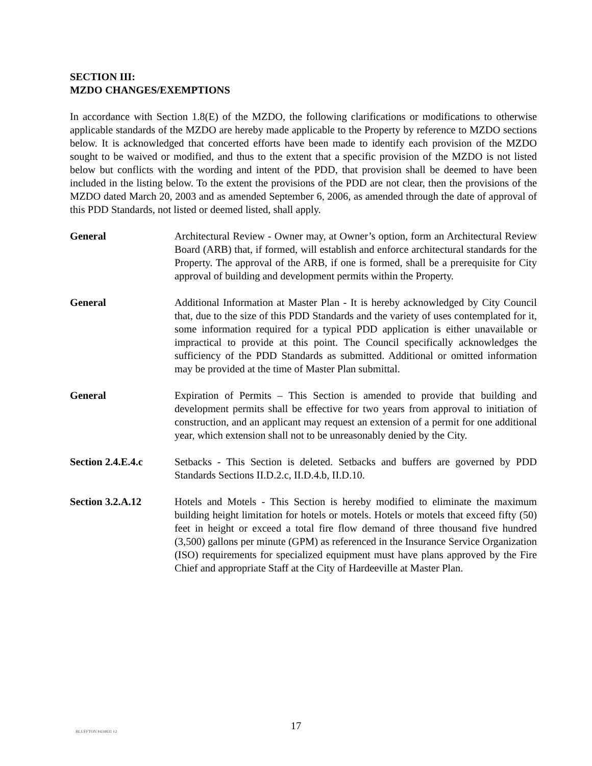SECTION III:
MZDO CHANGES/EXEMPTIONS
In accordance with Section 1.8(E) of the MZDO, the following clarifications or modifications to otherwise applicable standards of the MZDO are hereby made applicable to the Property by reference to MZDO sections below. It is acknowledged that concerted efforts have been made to identify each provision of the MZDO sought to be waived or modified, and thus to the extent that a specific provision of the MZDO is not listed below but conflicts with the wording and intent of the PDD, that provision shall be deemed to have been included in the listing below. To the extent the provisions of the PDD are not clear, then the provisions of the MZDO dated March 20, 2003 and as amended September 6, 2006, as amended through the date of approval of this PDD Standards, not listed or deemed listed, shall apply.
General Architectural Review - Owner may, at Owner’s option, form an Architectural Review Board (ARB) that, if formed, will establish and enforce architectural standards for the Property. The approval of the ARB, if one is formed, shall be a prerequisite for City approval of building and development permits within the Property.
General Additional Information at Master Plan - It is hereby acknowledged by City Council that, due to the size of this PDD Standards and the variety of uses contemplated for it, some information required for a typical PDD application is either unavailable or impractical to provide at this point. The Council specifically acknowledges the sufficiency of the PDD Standards as submitted. Additional or omitted information may be provided at the time of Master Plan submittal.
General Expiration of Permits – This Section is amended to provide that building and development permits shall be effective for two years from approval to initiation of construction, and an applicant may request an extension of a permit for one additional year, which extension shall not to be unreasonably denied by the City.
Section 2.4.E.4.c
Setbacks - This Section is deleted. Setbacks and buffers are governed by PDD Standards Sections II.D.2.c, II.D.4.b, II.D.10.
Section 3.2.A.12 Hotels and Motels - This Section is hereby modified to eliminate the maximum building height limitation for hotels or motels. Hotels or motels that exceed fifty (50) feet in height or exceed a total fire flow demand of three thousand five hundred (3,500) gallons per minute (GPM) as referenced in the Insurance Service Organization (ISO) requirements for specialized equipment must have plans approved by the Fire Chief and appropriate Staff at the City of Hardeeville at Master Plan.
BLUFFTON #434831 v2
17